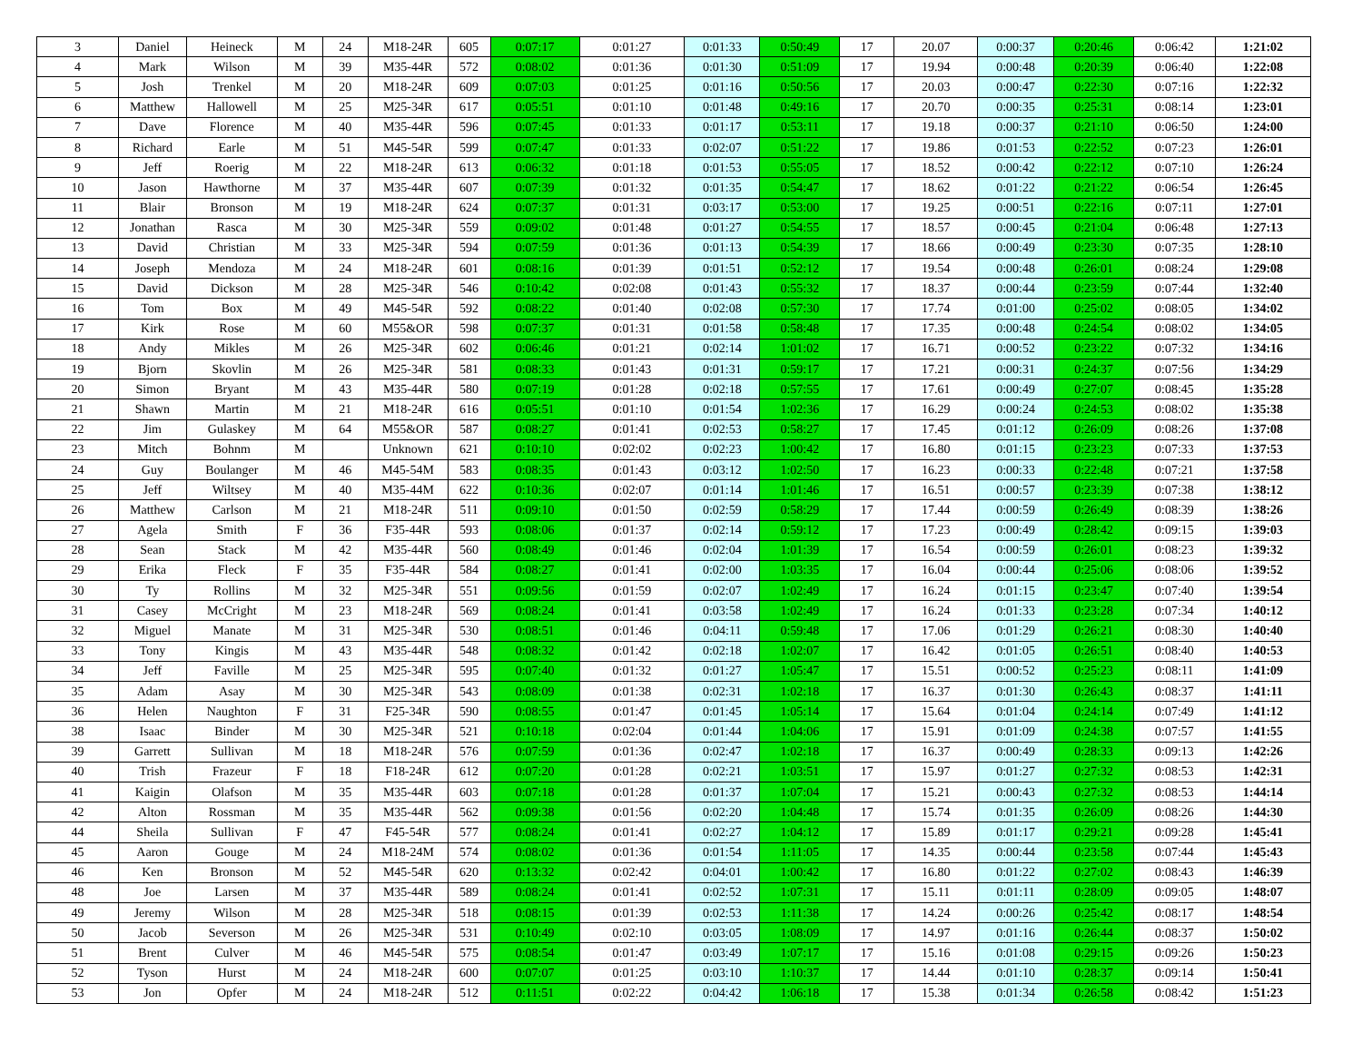| 3 | Daniel | Heineck | M | 24 | M18-24R | 605 | 0:07:17 | 0:01:27 | 0:01:33 | 0:50:49 | 17 | 20.07 | 0:00:37 | 0:20:46 | 0:06:42 | 1:21:02 |
| 4 | Mark | Wilson | M | 39 | M35-44R | 572 | 0:08:02 | 0:01:36 | 0:01:30 | 0:51:09 | 17 | 19.94 | 0:00:48 | 0:20:39 | 0:06:40 | 1:22:08 |
| 5 | Josh | Trenkel | M | 20 | M18-24R | 609 | 0:07:03 | 0:01:25 | 0:01:16 | 0:50:56 | 17 | 20.03 | 0:00:47 | 0:22:30 | 0:07:16 | 1:22:32 |
| 6 | Matthew | Hallowell | M | 25 | M25-34R | 617 | 0:05:51 | 0:01:10 | 0:01:48 | 0:49:16 | 17 | 20.70 | 0:00:35 | 0:25:31 | 0:08:14 | 1:23:01 |
| 7 | Dave | Florence | M | 40 | M35-44R | 596 | 0:07:45 | 0:01:33 | 0:01:17 | 0:53:11 | 17 | 19.18 | 0:00:37 | 0:21:10 | 0:06:50 | 1:24:00 |
| 8 | Richard | Earle | M | 51 | M45-54R | 599 | 0:07:47 | 0:01:33 | 0:02:07 | 0:51:22 | 17 | 19.86 | 0:01:53 | 0:22:52 | 0:07:23 | 1:26:01 |
| 9 | Jeff | Roerig | M | 22 | M18-24R | 613 | 0:06:32 | 0:01:18 | 0:01:53 | 0:55:05 | 17 | 18.52 | 0:00:42 | 0:22:12 | 0:07:10 | 1:26:24 |
| 10 | Jason | Hawthorne | M | 37 | M35-44R | 607 | 0:07:39 | 0:01:32 | 0:01:35 | 0:54:47 | 17 | 18.62 | 0:01:22 | 0:21:22 | 0:06:54 | 1:26:45 |
| 11 | Blair | Bronson | M | 19 | M18-24R | 624 | 0:07:37 | 0:01:31 | 0:03:17 | 0:53:00 | 17 | 19.25 | 0:00:51 | 0:22:16 | 0:07:11 | 1:27:01 |
| 12 | Jonathan | Rasca | M | 30 | M25-34R | 559 | 0:09:02 | 0:01:48 | 0:01:27 | 0:54:55 | 17 | 18.57 | 0:00:45 | 0:21:04 | 0:06:48 | 1:27:13 |
| 13 | David | Christian | M | 33 | M25-34R | 594 | 0:07:59 | 0:01:36 | 0:01:13 | 0:54:39 | 17 | 18.66 | 0:00:49 | 0:23:30 | 0:07:35 | 1:28:10 |
| 14 | Joseph | Mendoza | M | 24 | M18-24R | 601 | 0:08:16 | 0:01:39 | 0:01:51 | 0:52:12 | 17 | 19.54 | 0:00:48 | 0:26:01 | 0:08:24 | 1:29:08 |
| 15 | David | Dickson | M | 28 | M25-34R | 546 | 0:10:42 | 0:02:08 | 0:01:43 | 0:55:32 | 17 | 18.37 | 0:00:44 | 0:23:59 | 0:07:44 | 1:32:40 |
| 16 | Tom | Box | M | 49 | M45-54R | 592 | 0:08:22 | 0:01:40 | 0:02:08 | 0:57:30 | 17 | 17.74 | 0:01:00 | 0:25:02 | 0:08:05 | 1:34:02 |
| 17 | Kirk | Rose | M | 60 | M55&OR | 598 | 0:07:37 | 0:01:31 | 0:01:58 | 0:58:48 | 17 | 17.35 | 0:00:48 | 0:24:54 | 0:08:02 | 1:34:05 |
| 18 | Andy | Mikles | M | 26 | M25-34R | 602 | 0:06:46 | 0:01:21 | 0:02:14 | 1:01:02 | 17 | 16.71 | 0:00:52 | 0:23:22 | 0:07:32 | 1:34:16 |
| 19 | Bjorn | Skovlin | M | 26 | M25-34R | 581 | 0:08:33 | 0:01:43 | 0:01:31 | 0:59:17 | 17 | 17.21 | 0:00:31 | 0:24:37 | 0:07:56 | 1:34:29 |
| 20 | Simon | Bryant | M | 43 | M35-44R | 580 | 0:07:19 | 0:01:28 | 0:02:18 | 0:57:55 | 17 | 17.61 | 0:00:49 | 0:27:07 | 0:08:45 | 1:35:28 |
| 21 | Shawn | Martin | M | 21 | M18-24R | 616 | 0:05:51 | 0:01:10 | 0:01:54 | 1:02:36 | 17 | 16.29 | 0:00:24 | 0:24:53 | 0:08:02 | 1:35:38 |
| 22 | Jim | Gulaskey | M | 64 | M55&OR | 587 | 0:08:27 | 0:01:41 | 0:02:53 | 0:58:27 | 17 | 17.45 | 0:01:12 | 0:26:09 | 0:08:26 | 1:37:08 |
| 23 | Mitch | Bohnm | M | | Unknown | 621 | 0:10:10 | 0:02:02 | 0:02:23 | 1:00:42 | 17 | 16.80 | 0:01:15 | 0:23:23 | 0:07:33 | 1:37:53 |
| 24 | Guy | Boulanger | M | 46 | M45-54M | 583 | 0:08:35 | 0:01:43 | 0:03:12 | 1:02:50 | 17 | 16.23 | 0:00:33 | 0:22:48 | 0:07:21 | 1:37:58 |
| 25 | Jeff | Wiltsey | M | 40 | M35-44M | 622 | 0:10:36 | 0:02:07 | 0:01:14 | 1:01:46 | 17 | 16.51 | 0:00:57 | 0:23:39 | 0:07:38 | 1:38:12 |
| 26 | Matthew | Carlson | M | 21 | M18-24R | 511 | 0:09:10 | 0:01:50 | 0:02:59 | 0:58:29 | 17 | 17.44 | 0:00:59 | 0:26:49 | 0:08:39 | 1:38:26 |
| 27 | Agela | Smith | F | 36 | F35-44R | 593 | 0:08:06 | 0:01:37 | 0:02:14 | 0:59:12 | 17 | 17.23 | 0:00:49 | 0:28:42 | 0:09:15 | 1:39:03 |
| 28 | Sean | Stack | M | 42 | M35-44R | 560 | 0:08:49 | 0:01:46 | 0:02:04 | 1:01:39 | 17 | 16.54 | 0:00:59 | 0:26:01 | 0:08:23 | 1:39:32 |
| 29 | Erika | Fleck | F | 35 | F35-44R | 584 | 0:08:27 | 0:01:41 | 0:02:00 | 1:03:35 | 17 | 16.04 | 0:00:44 | 0:25:06 | 0:08:06 | 1:39:52 |
| 30 | Ty | Rollins | M | 32 | M25-34R | 551 | 0:09:56 | 0:01:59 | 0:02:07 | 1:02:49 | 17 | 16.24 | 0:01:15 | 0:23:47 | 0:07:40 | 1:39:54 |
| 31 | Casey | McCright | M | 23 | M18-24R | 569 | 0:08:24 | 0:01:41 | 0:03:58 | 1:02:49 | 17 | 16.24 | 0:01:33 | 0:23:28 | 0:07:34 | 1:40:12 |
| 32 | Miguel | Manate | M | 31 | M25-34R | 530 | 0:08:51 | 0:01:46 | 0:04:11 | 0:59:48 | 17 | 17.06 | 0:01:29 | 0:26:21 | 0:08:30 | 1:40:40 |
| 33 | Tony | Kingis | M | 43 | M35-44R | 548 | 0:08:32 | 0:01:42 | 0:02:18 | 1:02:07 | 17 | 16.42 | 0:01:05 | 0:26:51 | 0:08:40 | 1:40:53 |
| 34 | Jeff | Faville | M | 25 | M25-34R | 595 | 0:07:40 | 0:01:32 | 0:01:27 | 1:05:47 | 17 | 15.51 | 0:00:52 | 0:25:23 | 0:08:11 | 1:41:09 |
| 35 | Adam | Asay | M | 30 | M25-34R | 543 | 0:08:09 | 0:01:38 | 0:02:31 | 1:02:18 | 17 | 16.37 | 0:01:30 | 0:26:43 | 0:08:37 | 1:41:11 |
| 36 | Helen | Naughton | F | 31 | F25-34R | 590 | 0:08:55 | 0:01:47 | 0:01:45 | 1:05:14 | 17 | 15.64 | 0:01:04 | 0:24:14 | 0:07:49 | 1:41:12 |
| 38 | Isaac | Binder | M | 30 | M25-34R | 521 | 0:10:18 | 0:02:04 | 0:01:44 | 1:04:06 | 17 | 15.91 | 0:01:09 | 0:24:38 | 0:07:57 | 1:41:55 |
| 39 | Garrett | Sullivan | M | 18 | M18-24R | 576 | 0:07:59 | 0:01:36 | 0:02:47 | 1:02:18 | 17 | 16.37 | 0:00:49 | 0:28:33 | 0:09:13 | 1:42:26 |
| 40 | Trish | Frazeur | F | 18 | F18-24R | 612 | 0:07:20 | 0:01:28 | 0:02:21 | 1:03:51 | 17 | 15.97 | 0:01:27 | 0:27:32 | 0:08:53 | 1:42:31 |
| 41 | Kaigin | Olafson | M | 35 | M35-44R | 603 | 0:07:18 | 0:01:28 | 0:01:37 | 1:07:04 | 17 | 15.21 | 0:00:43 | 0:27:32 | 0:08:53 | 1:44:14 |
| 42 | Alton | Rossman | M | 35 | M35-44R | 562 | 0:09:38 | 0:01:56 | 0:02:20 | 1:04:48 | 17 | 15.74 | 0:01:35 | 0:26:09 | 0:08:26 | 1:44:30 |
| 44 | Sheila | Sullivan | F | 47 | F45-54R | 577 | 0:08:24 | 0:01:41 | 0:02:27 | 1:04:12 | 17 | 15.89 | 0:01:17 | 0:29:21 | 0:09:28 | 1:45:41 |
| 45 | Aaron | Gouge | M | 24 | M18-24M | 574 | 0:08:02 | 0:01:36 | 0:01:54 | 1:11:05 | 17 | 14.35 | 0:00:44 | 0:23:58 | 0:07:44 | 1:45:43 |
| 46 | Ken | Bronson | M | 52 | M45-54R | 620 | 0:13:32 | 0:02:42 | 0:04:01 | 1:00:42 | 17 | 16.80 | 0:01:22 | 0:27:02 | 0:08:43 | 1:46:39 |
| 48 | Joe | Larsen | M | 37 | M35-44R | 589 | 0:08:24 | 0:01:41 | 0:02:52 | 1:07:31 | 17 | 15.11 | 0:01:11 | 0:28:09 | 0:09:05 | 1:48:07 |
| 49 | Jeremy | Wilson | M | 28 | M25-34R | 518 | 0:08:15 | 0:01:39 | 0:02:53 | 1:11:38 | 17 | 14.24 | 0:00:26 | 0:25:42 | 0:08:17 | 1:48:54 |
| 50 | Jacob | Severson | M | 26 | M25-34R | 531 | 0:10:49 | 0:02:10 | 0:03:05 | 1:08:09 | 17 | 14.97 | 0:01:16 | 0:26:44 | 0:08:37 | 1:50:02 |
| 51 | Brent | Culver | M | 46 | M45-54R | 575 | 0:08:54 | 0:01:47 | 0:03:49 | 1:07:17 | 17 | 15.16 | 0:01:08 | 0:29:15 | 0:09:26 | 1:50:23 |
| 52 | Tyson | Hurst | M | 24 | M18-24R | 600 | 0:07:07 | 0:01:25 | 0:03:10 | 1:10:37 | 17 | 14.44 | 0:01:10 | 0:28:37 | 0:09:14 | 1:50:41 |
| 53 | Jon | Opfer | M | 24 | M18-24R | 512 | 0:11:51 | 0:02:22 | 0:04:42 | 1:06:18 | 17 | 15.38 | 0:01:34 | 0:26:58 | 0:08:42 | 1:51:23 |